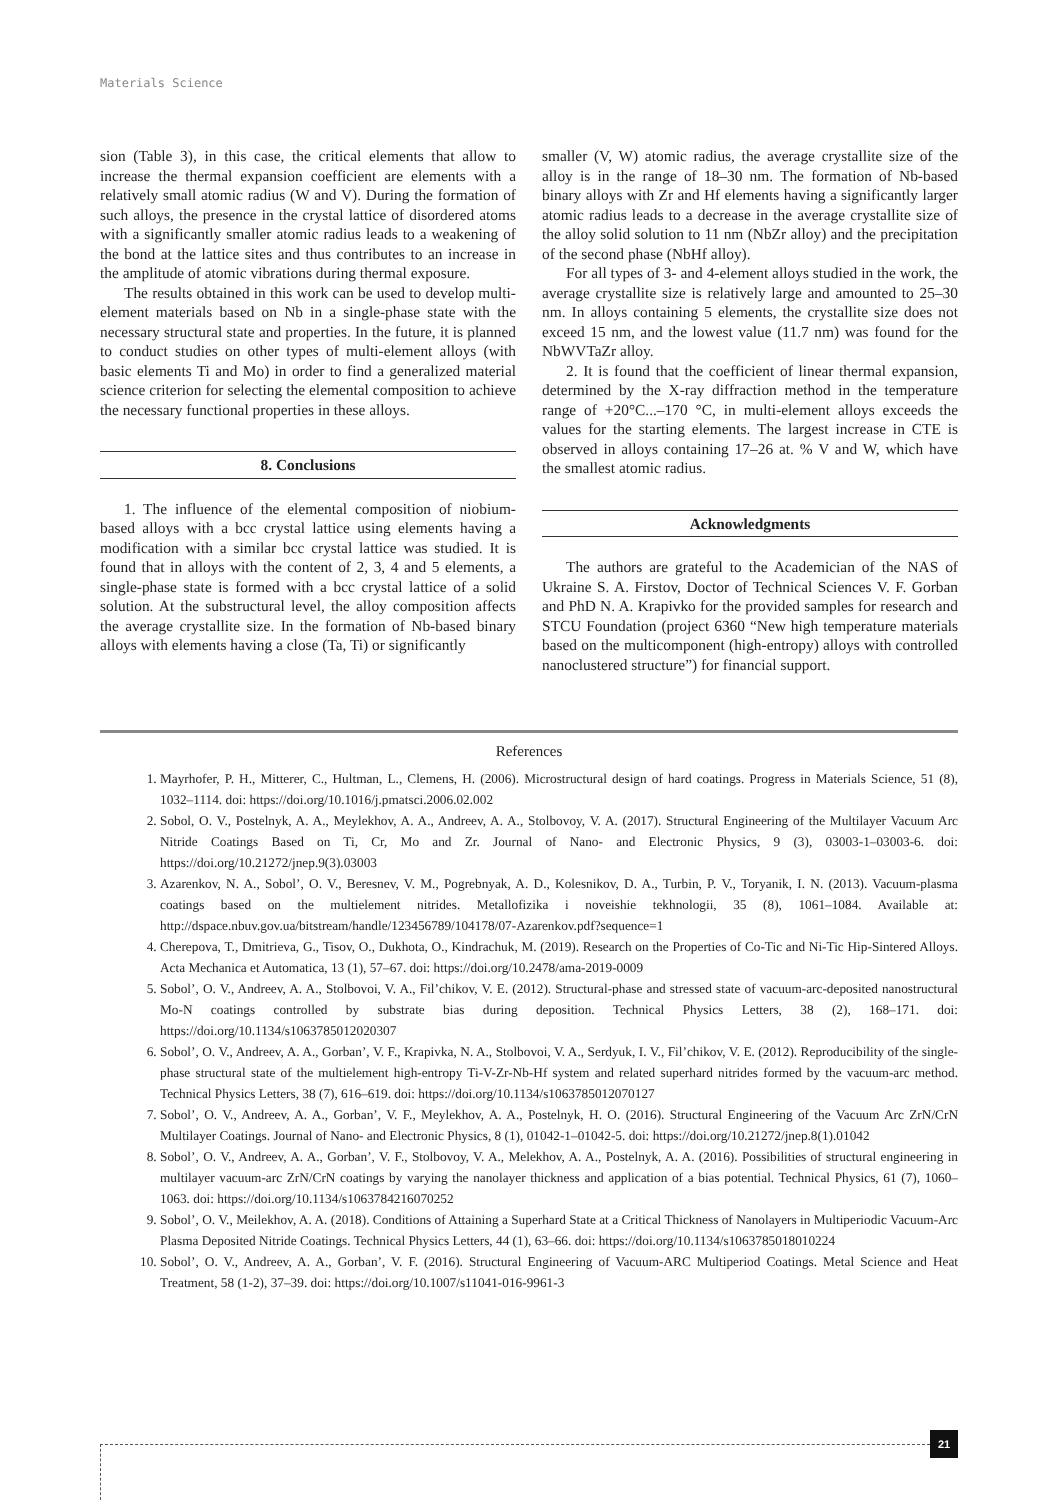Materials Science
sion (Table 3), in this case, the critical elements that allow to increase the thermal expansion coefficient are elements with a relatively small atomic radius (W and V). During the formation of such alloys, the presence in the crystal lattice of disordered atoms with a significantly smaller atomic radius leads to a weakening of the bond at the lattice sites and thus contributes to an increase in the amplitude of atomic vibrations during thermal exposure.
The results obtained in this work can be used to develop multi-element materials based on Nb in a single-phase state with the necessary structural state and properties. In the future, it is planned to conduct studies on other types of multi-element alloys (with basic elements Ti and Mo) in order to find a generalized material science criterion for selecting the elemental composition to achieve the necessary functional properties in these alloys.
8. Conclusions
1. The influence of the elemental composition of niobium-based alloys with a bcc crystal lattice using elements having a modification with a similar bcc crystal lattice was studied. It is found that in alloys with the content of 2, 3, 4 and 5 elements, a single-phase state is formed with a bcc crystal lattice of a solid solution. At the substructural level, the alloy composition affects the average crystallite size. In the formation of Nb-based binary alloys with elements having a close (Ta, Ti) or significantly
smaller (V, W) atomic radius, the average crystallite size of the alloy is in the range of 18–30 nm. The formation of Nb-based binary alloys with Zr and Hf elements having a significantly larger atomic radius leads to a decrease in the average crystallite size of the alloy solid solution to 11 nm (NbZr alloy) and the precipitation of the second phase (NbHf alloy).
For all types of 3- and 4-element alloys studied in the work, the average crystallite size is relatively large and amounted to 25–30 nm. In alloys containing 5 elements, the crystallite size does not exceed 15 nm, and the lowest value (11.7 nm) was found for the NbWVTaZr alloy.
2. It is found that the coefficient of linear thermal expansion, determined by the X-ray diffraction method in the temperature range of +20°C...–170 °C, in multi-element alloys exceeds the values for the starting elements. The largest increase in CTE is observed in alloys containing 17–26 at. % V and W, which have the smallest atomic radius.
Acknowledgments
The authors are grateful to the Academician of the NAS of Ukraine S. A. Firstov, Doctor of Technical Sciences V. F. Gorban and PhD N. A. Krapivko for the provided samples for research and STCU Foundation (project 6360 “New high temperature materials based on the multicomponent (high-entropy) alloys with controlled nanoclustered structure”) for financial support.
References
1. Mayrhofer, P. H., Mitterer, C., Hultman, L., Clemens, H. (2006). Microstructural design of hard coatings. Progress in Materials Science, 51 (8), 1032–1114. doi: https://doi.org/10.1016/j.pmatsci.2006.02.002
2. Sobol, O. V., Postelnyk, A. A., Meylekhov, A. A., Andreev, A. A., Stolbovoy, V. A. (2017). Structural Engineering of the Multilayer Vacuum Arc Nitride Coatings Based on Ti, Cr, Mo and Zr. Journal of Nano- and Electronic Physics, 9 (3), 03003-1–03003-6. doi: https://doi.org/10.21272/jnep.9(3).03003
3. Azarenkov, N. A., Sobol’, O. V., Beresnev, V. M., Pogrebnyak, A. D., Kolesnikov, D. A., Turbin, P. V., Toryanik, I. N. (2013). Vacuum-plasma coatings based on the multielement nitrides. Metallofizika i noveishie tekhnologii, 35 (8), 1061–1084. Available at: http://dspace.nbuv.gov.ua/bitstream/handle/123456789/104178/07-Azarenkov.pdf?sequence=1
4. Cherepova, T., Dmitrieva, G., Tisov, O., Dukhota, O., Kindrachuk, M. (2019). Research on the Properties of Co-Tic and Ni-Tic Hip-Sintered Alloys. Acta Mechanica et Automatica, 13 (1), 57–67. doi: https://doi.org/10.2478/ama-2019-0009
5. Sobol’, O. V., Andreev, A. A., Stolbovoi, V. A., Fil’chikov, V. E. (2012). Structural-phase and stressed state of vacuum-arc-deposited nanostructural Mo-N coatings controlled by substrate bias during deposition. Technical Physics Letters, 38 (2), 168–171. doi: https://doi.org/10.1134/s1063785012020307
6. Sobol’, O. V., Andreev, A. A., Gorban’, V. F., Krapivka, N. A., Stolbovoi, V. A., Serdyuk, I. V., Fil’chikov, V. E. (2012). Reproducibility of the single-phase structural state of the multielement high-entropy Ti-V-Zr-Nb-Hf system and related superhard nitrides formed by the vacuum-arc method. Technical Physics Letters, 38 (7), 616–619. doi: https://doi.org/10.1134/s1063785012070127
7. Sobol’, O. V., Andreev, A. A., Gorban’, V. F., Meylekhov, A. A., Postelnyk, H. O. (2016). Structural Engineering of the Vacuum Arc ZrN/CrN Multilayer Coatings. Journal of Nano- and Electronic Physics, 8 (1), 01042-1–01042-5. doi: https://doi.org/10.21272/jnep.8(1).01042
8. Sobol’, O. V., Andreev, A. A., Gorban’, V. F., Stolbovoy, V. A., Melekhov, A. A., Postelnyk, A. A. (2016). Possibilities of structural engineering in multilayer vacuum-arc ZrN/CrN coatings by varying the nanolayer thickness and application of a bias potential. Technical Physics, 61 (7), 1060–1063. doi: https://doi.org/10.1134/s1063784216070252
9. Sobol’, O. V., Meilekhov, A. A. (2018). Conditions of Attaining a Superhard State at a Critical Thickness of Nanolayers in Multiperiodic Vacuum-Arc Plasma Deposited Nitride Coatings. Technical Physics Letters, 44 (1), 63–66. doi: https://doi.org/10.1134/s1063785018010224
10. Sobol’, O. V., Andreev, A. A., Gorban’, V. F. (2016). Structural Engineering of Vacuum-ARC Multiperiod Coatings. Metal Science and Heat Treatment, 58 (1-2), 37–39. doi: https://doi.org/10.1007/s11041-016-9961-3
21